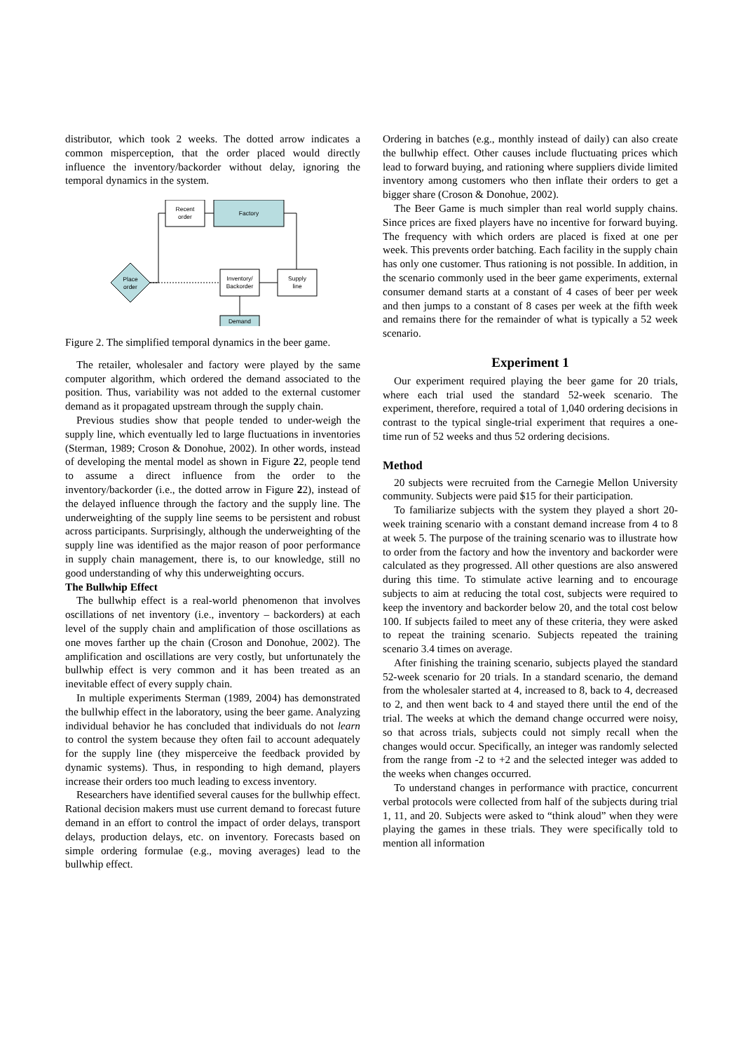distributor, which took 2 weeks. The dotted arrow indicates a common misperception, that the order placed would directly influence the inventory/backorder without delay, ignoring the temporal dynamics in the system.
Recent
order
Factory
Place
order
Inventory/
Backorder
Supply
line
Demand
Figure 2. The simplified temporal dynamics in the beer game.
The retailer, wholesaler and factory were played by the same computer algorithm, which ordered the demand associated to the position. Thus, variability was not added to the external customer demand as it propagated upstream through the supply chain.
Previous studies show that people tended to under-weigh the supply line, which eventually led to large fluctuations in inventories (Sterman, 1989; Croson & Donohue, 2002). In other words, instead of developing the mental model as shown in Figure 22, people tend to assume a direct influence from the order to the inventory/backorder (i.e., the dotted arrow in Figure 22), instead of the delayed influence through the factory and the supply line. The underweighting of the supply line seems to be persistent and robust across participants. Surprisingly, although the underweighting of the supply line was identified as the major reason of poor performance in supply chain management, there is, to our knowledge, still no good understanding of why this underweighting occurs.
The Bullwhip Effect
The bullwhip effect is a real-world phenomenon that involves oscillations of net inventory (i.e., inventory – backorders) at each level of the supply chain and amplification of those oscillations as one moves farther up the chain (Croson and Donohue, 2002). The amplification and oscillations are very costly, but unfortunately the bullwhip effect is very common and it has been treated as an inevitable effect of every supply chain.
In multiple experiments Sterman (1989, 2004) has demonstrated the bullwhip effect in the laboratory, using the beer game. Analyzing individual behavior he has concluded that individuals do not learn to control the system because they often fail to account adequately for the supply line (they misperceive the feedback provided by dynamic systems). Thus, in responding to high demand, players increase their orders too much leading to excess inventory.
Researchers have identified several causes for the bullwhip effect. Rational decision makers must use current demand to forecast future demand in an effort to control the impact of order delays, transport delays, production delays, etc. on inventory. Forecasts based on simple ordering formulae (e.g., moving averages) lead to the bullwhip effect.
Ordering in batches (e.g., monthly instead of daily) can also create the bullwhip effect. Other causes include fluctuating prices which lead to forward buying, and rationing where suppliers divide limited inventory among customers who then inflate their orders to get a bigger share (Croson & Donohue, 2002).
The Beer Game is much simpler than real world supply chains. Since prices are fixed players have no incentive for forward buying. The frequency with which orders are placed is fixed at one per week. This prevents order batching. Each facility in the supply chain has only one customer. Thus rationing is not possible. In addition, in the scenario commonly used in the beer game experiments, external consumer demand starts at a constant of 4 cases of beer per week and then jumps to a constant of 8 cases per week at the fifth week and remains there for the remainder of what is typically a 52 week scenario.
Experiment 1
Our experiment required playing the beer game for 20 trials, where each trial used the standard 52-week scenario. The experiment, therefore, required a total of 1,040 ordering decisions in contrast to the typical single-trial experiment that requires a one-time run of 52 weeks and thus 52 ordering decisions.
Method
20 subjects were recruited from the Carnegie Mellon University community. Subjects were paid $15 for their participation.
To familiarize subjects with the system they played a short 20-week training scenario with a constant demand increase from 4 to 8 at week 5. The purpose of the training scenario was to illustrate how to order from the factory and how the inventory and backorder were calculated as they progressed. All other questions are also answered during this time. To stimulate active learning and to encourage subjects to aim at reducing the total cost, subjects were required to keep the inventory and backorder below 20, and the total cost below 100. If subjects failed to meet any of these criteria, they were asked to repeat the training scenario. Subjects repeated the training scenario 3.4 times on average.
After finishing the training scenario, subjects played the standard 52-week scenario for 20 trials. In a standard scenario, the demand from the wholesaler started at 4, increased to 8, back to 4, decreased to 2, and then went back to 4 and stayed there until the end of the trial. The weeks at which the demand change occurred were noisy, so that across trials, subjects could not simply recall when the changes would occur. Specifically, an integer was randomly selected from the range from -2 to +2 and the selected integer was added to the weeks when changes occurred.
To understand changes in performance with practice, concurrent verbal protocols were collected from half of the subjects during trial 1, 11, and 20. Subjects were asked to “think aloud” when they were playing the games in these trials. They were specifically told to mention all information